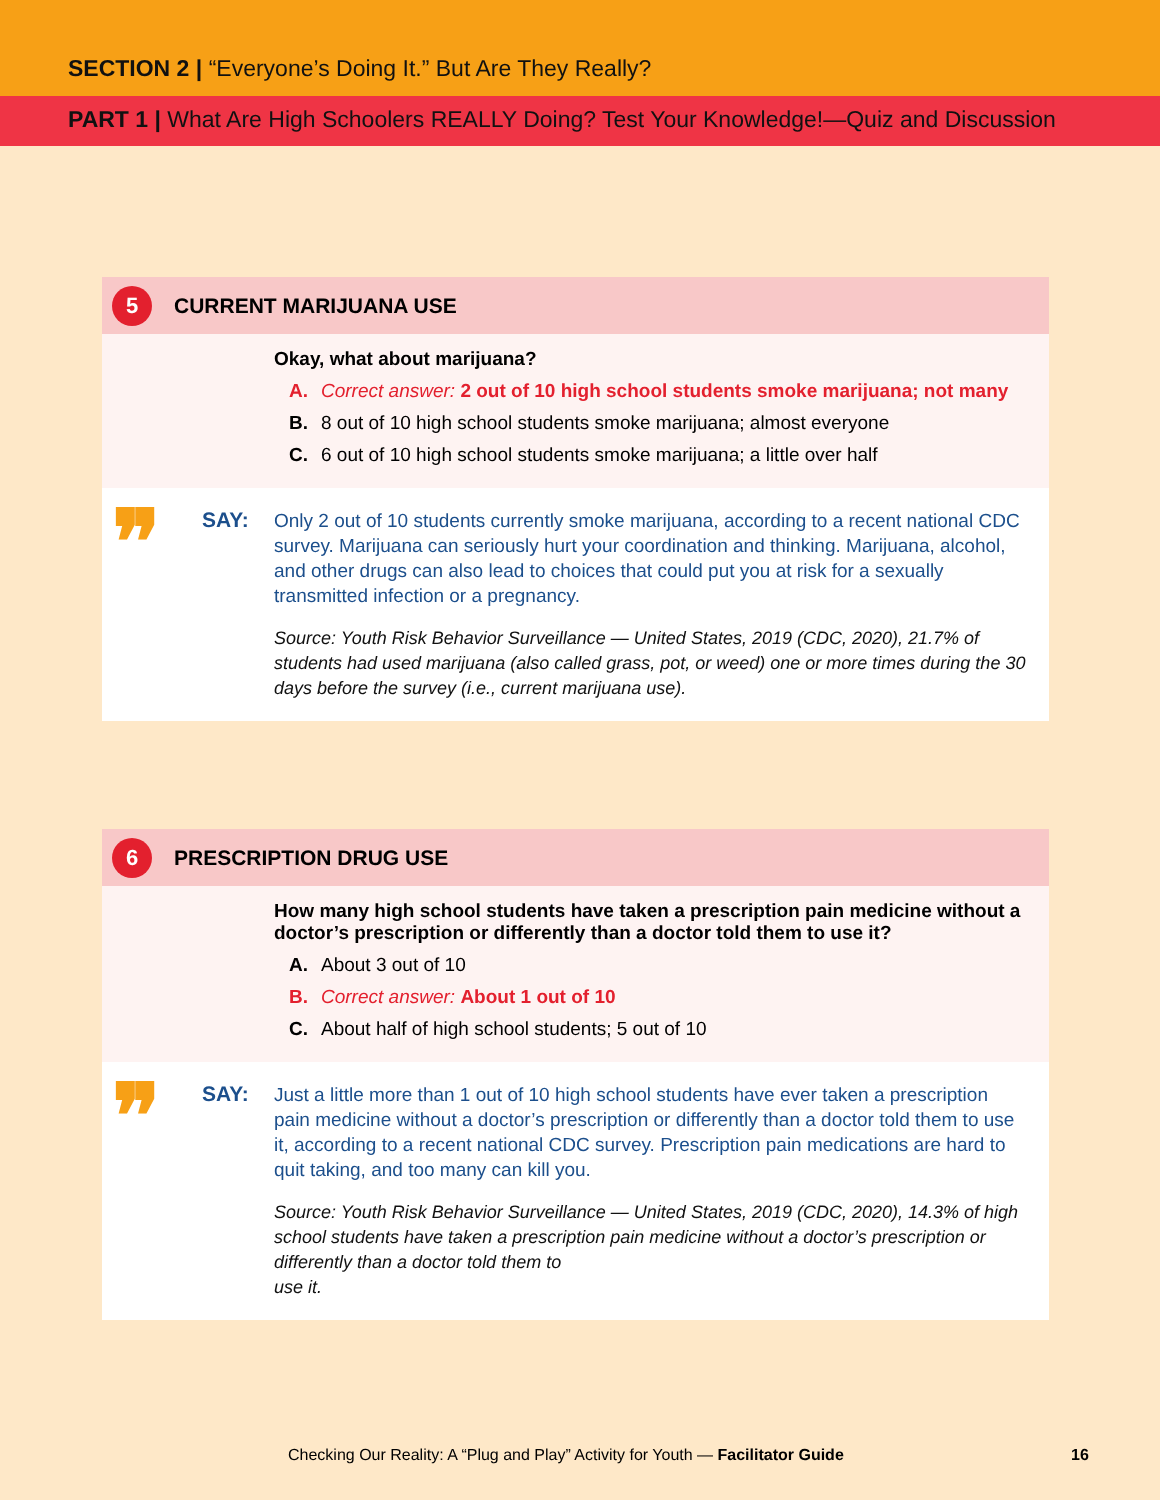SECTION 2 | “Everyone’s Doing It.” But Are They Really?
PART 1 | What Are High Schoolers REALLY Doing? Test Your Knowledge!—Quiz and Discussion
5
CURRENT MARIJUANA USE
Okay, what about marijuana?
A. Correct answer: 2 out of 10 high school students smoke marijuana; not many
B. 8 out of 10 high school students smoke marijuana; almost everyone
C. 6 out of 10 high school students smoke marijuana; a little over half
❞
SAY:
Only 2 out of 10 students currently smoke marijuana, according to a recent national CDC survey. Marijuana can seriously hurt your coordination and thinking. Marijuana, alcohol, and other drugs can also lead to choices that could put you at risk for a sexually transmitted infection or a pregnancy.
Source: Youth Risk Behavior Surveillance — United States, 2019 (CDC, 2020), 21.7% of students had used marijuana (also called grass, pot, or weed) one or more times during the 30 days before the survey (i.e., current marijuana use).
6
PRESCRIPTION DRUG USE
How many high school students have taken a prescription pain medicine without a doctor’s prescription or differently than a doctor told them to use it?
A. About 3 out of 10
B. Correct answer: About 1 out of 10
C. About half of high school students; 5 out of 10
❞
SAY:
Just a little more than 1 out of 10 high school students have ever taken a prescription pain medicine without a doctor’s prescription or differently than a doctor told them to use it, according to a recent national CDC survey. Prescription pain medications are hard to quit taking, and too many can kill you.
Source: Youth Risk Behavior Surveillance — United States, 2019 (CDC, 2020), 14.3% of high school students have taken a prescription pain medicine without a doctor’s prescription or differently than a doctor told them to
use it.
Checking Our Reality: A “Plug and Play” Activity for Youth — Facilitator Guide
16